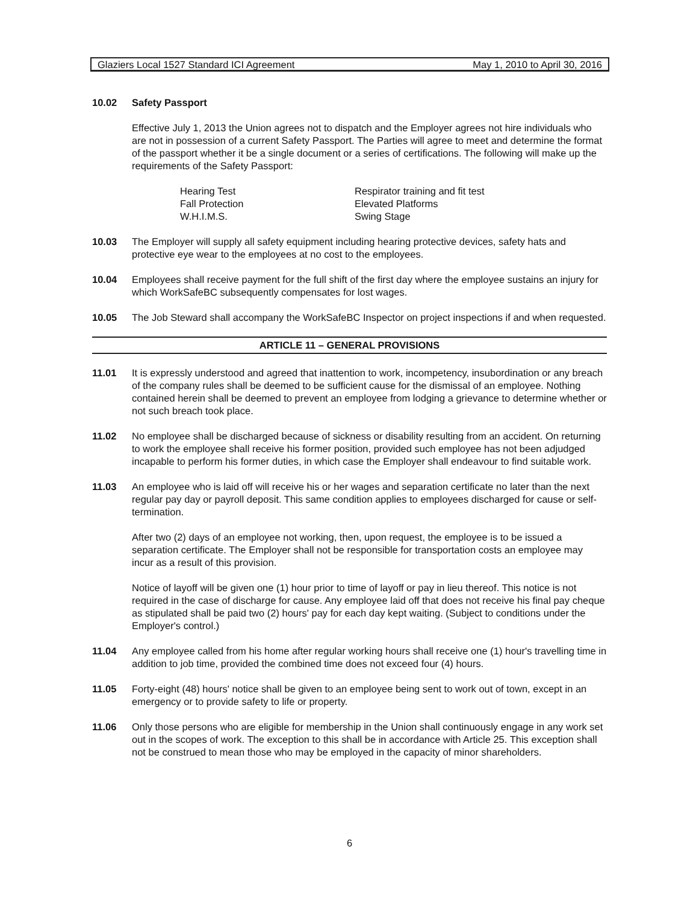Glaziers Local 1527 Standard ICI Agreement May 1, 2010 to April 30, 2016
10.02 Safety Passport
Effective July 1, 2013 the Union agrees not to dispatch and the Employer agrees not hire individuals who are not in possession of a current Safety Passport. The Parties will agree to meet and determine the format of the passport whether it be a single document or a series of certifications. The following will make up the requirements of the Safety Passport:
Hearing Test
Fall Protection
W.H.I.M.S.
Respirator training and fit test
Elevated Platforms
Swing Stage
10.03 The Employer will supply all safety equipment including hearing protective devices, safety hats and protective eye wear to the employees at no cost to the employees.
10.04 Employees shall receive payment for the full shift of the first day where the employee sustains an injury for which WorkSafeBC subsequently compensates for lost wages.
10.05 The Job Steward shall accompany the WorkSafeBC Inspector on project inspections if and when requested.
ARTICLE 11 – GENERAL PROVISIONS
11.01 It is expressly understood and agreed that inattention to work, incompetency, insubordination or any breach of the company rules shall be deemed to be sufficient cause for the dismissal of an employee. Nothing contained herein shall be deemed to prevent an employee from lodging a grievance to determine whether or not such breach took place.
11.02 No employee shall be discharged because of sickness or disability resulting from an accident. On returning to work the employee shall receive his former position, provided such employee has not been adjudged incapable to perform his former duties, in which case the Employer shall endeavour to find suitable work.
11.03 An employee who is laid off will receive his or her wages and separation certificate no later than the next regular pay day or payroll deposit. This same condition applies to employees discharged for cause or self-termination.
After two (2) days of an employee not working, then, upon request, the employee is to be issued a separation certificate. The Employer shall not be responsible for transportation costs an employee may incur as a result of this provision.
Notice of layoff will be given one (1) hour prior to time of layoff or pay in lieu thereof. This notice is not required in the case of discharge for cause. Any employee laid off that does not receive his final pay cheque as stipulated shall be paid two (2) hours' pay for each day kept waiting. (Subject to conditions under the Employer's control.)
11.04 Any employee called from his home after regular working hours shall receive one (1) hour's travelling time in addition to job time, provided the combined time does not exceed four (4) hours.
11.05 Forty-eight (48) hours' notice shall be given to an employee being sent to work out of town, except in an emergency or to provide safety to life or property.
11.06 Only those persons who are eligible for membership in the Union shall continuously engage in any work set out in the scopes of work. The exception to this shall be in accordance with Article 25. This exception shall not be construed to mean those who may be employed in the capacity of minor shareholders.
6